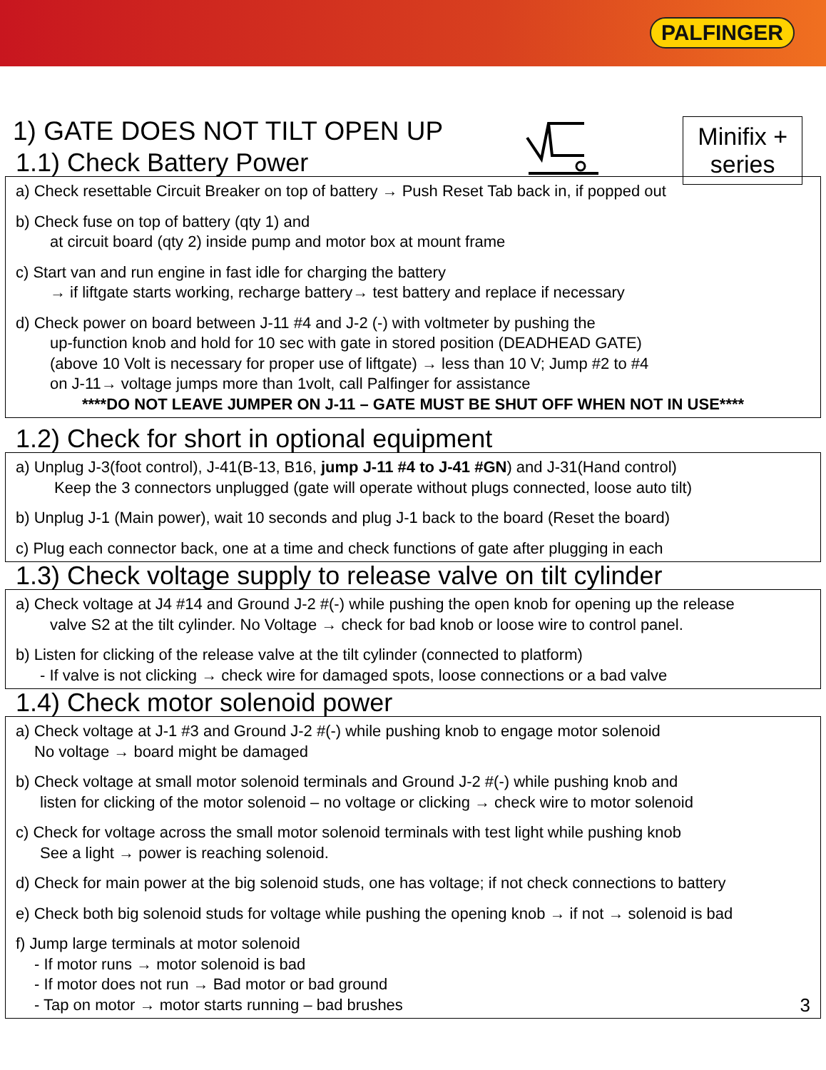PALFINGER
1) GATE DOES NOT TILT OPEN UP
Minifix +
series
1.1) Check Battery Power
a) Check resettable Circuit Breaker on top of battery → Push Reset Tab back in, if popped out
b) Check fuse on top of battery (qty 1) and
at circuit board (qty 2) inside pump and motor box at mount frame
c) Start van and run engine in fast idle for charging the battery
→ if liftgate starts working, recharge battery→ test battery and replace if necessary
d) Check power on board between J-11 #4 and J-2 (-) with voltmeter by pushing the
up-function knob and hold for 10 sec with gate in stored position (DEADHEAD GATE)
(above 10 Volt is necessary for proper use of liftgate) → less than 10 V; Jump #2 to #4
on J-11→ voltage jumps more than 1volt, call Palfinger for assistance
****DO NOT LEAVE JUMPER ON J-11 – GATE MUST BE SHUT OFF WHEN NOT IN USE****
1.2) Check for short in optional equipment
a) Unplug J-3(foot control), J-41(B-13, B16, jump J-11 #4 to J-41 #GN) and J-31(Hand control)
Keep the 3 connectors unplugged (gate will operate without plugs connected, loose auto tilt)
b) Unplug J-1 (Main power), wait 10 seconds and plug J-1 back to the board (Reset the board)
c) Plug each connector back, one at a time and check functions of gate after plugging in each
1.3) Check voltage supply to release valve on tilt cylinder
a) Check voltage at J4 #14 and Ground J-2 #(-) while pushing the open knob for opening up the release
valve S2 at the tilt cylinder. No Voltage → check for bad knob or loose wire to control panel.
b) Listen for clicking of the release valve at the tilt cylinder (connected to platform)
- If valve is not clicking → check wire for damaged spots, loose connections or a bad valve
1.4) Check motor solenoid power
a) Check voltage at J-1 #3 and Ground J-2 #(-) while pushing knob to engage motor solenoid
No voltage → board might be damaged
b) Check voltage at small motor solenoid terminals and Ground J-2 #(-) while pushing knob and
listen for clicking of the motor solenoid – no voltage or clicking → check wire to motor solenoid
c) Check for voltage across the small motor solenoid terminals with test light while pushing knob
See a light → power is reaching solenoid.
d) Check for main power at the big solenoid studs, one has voltage; if not check connections to battery
e) Check both big solenoid studs for voltage while pushing the opening knob → if not → solenoid is bad
f) Jump large terminals at motor solenoid
- If motor runs → motor solenoid is bad
- If motor does not run → Bad motor or bad ground
- Tap on motor → motor starts running – bad brushes 3